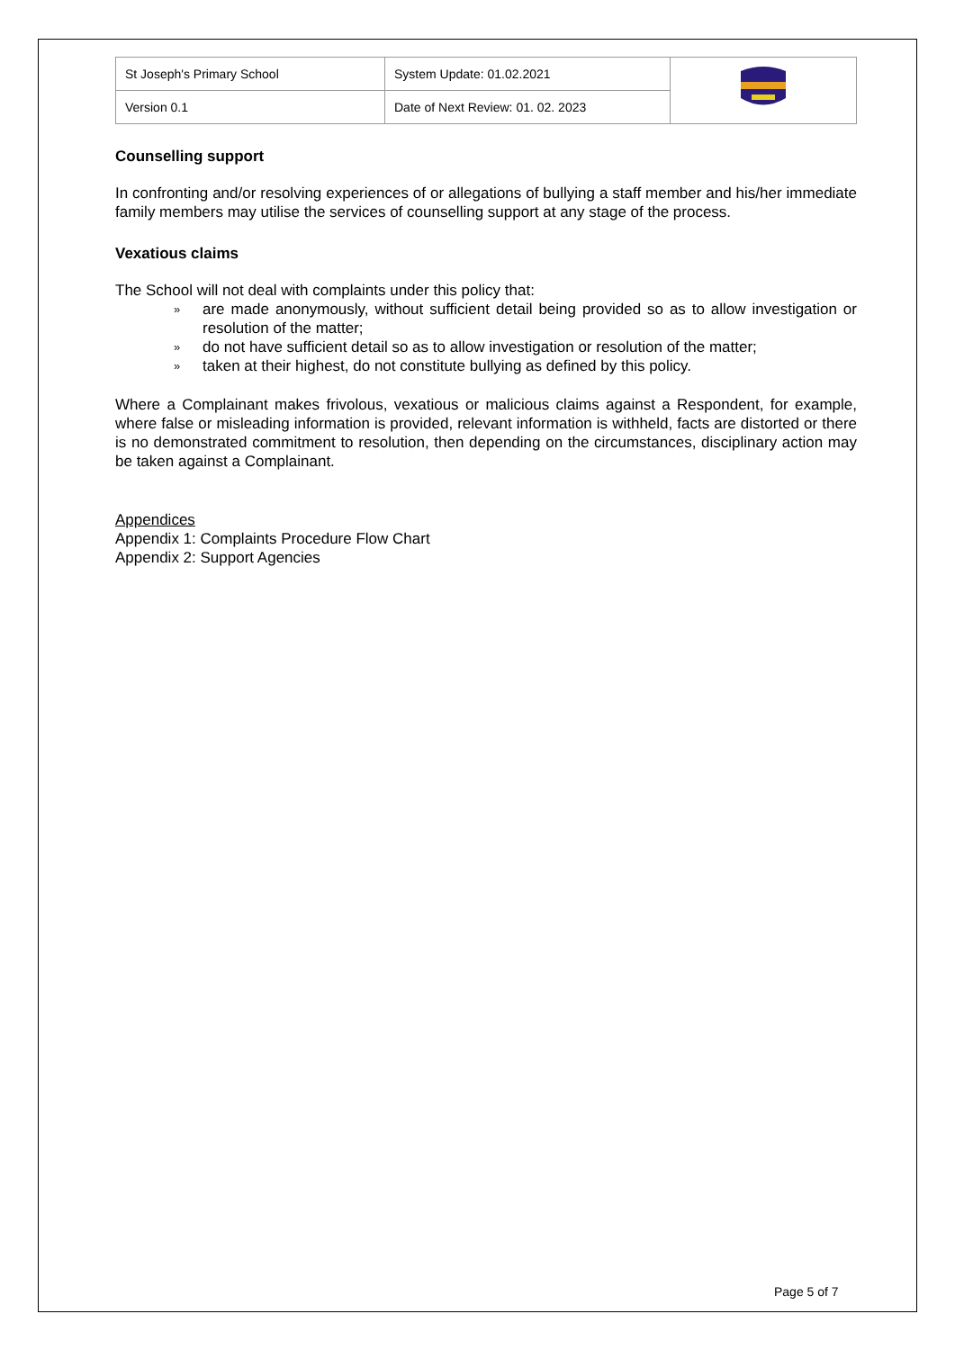| St Joseph's Primary School | System Update: 01.02.2021 | |
| Version 0.1 | Date of Next Review: 01. 02. 2023 | |
Counselling support
In confronting and/or resolving experiences of or allegations of bullying a staff member and his/her immediate family members may utilise the services of counselling support at any stage of the process.
Vexatious claims
The School will not deal with complaints under this policy that:
» are made anonymously, without sufficient detail being provided so as to allow investigation or resolution of the matter;
» do not have sufficient detail so as to allow investigation or resolution of the matter;
» taken at their highest, do not constitute bullying as defined by this policy.
Where a Complainant makes frivolous, vexatious or malicious claims against a Respondent, for example, where false or misleading information is provided, relevant information is withheld, facts are distorted or there is no demonstrated commitment to resolution, then depending on the circumstances, disciplinary action may be taken against a Complainant.
Appendices
Appendix 1: Complaints Procedure Flow Chart
Appendix 2: Support Agencies
Page 5 of 7